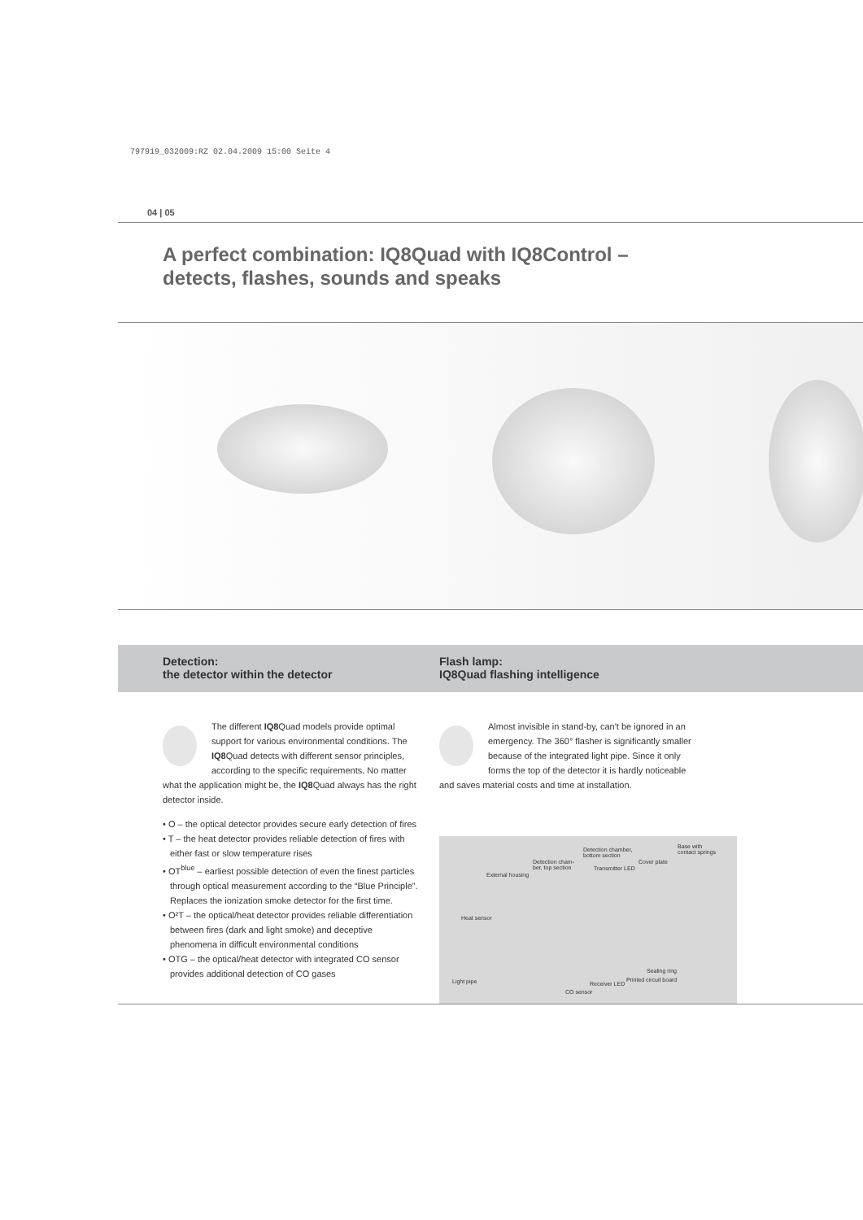797919_032009:RZ 02.04.2009 15:00 Seite 4
04 | 05
A perfect combination: IQ8Quad with IQ8Control –
detects, flashes, sounds and speaks
Detection:
the detector within the detector
Flash lamp:
IQ8Quad flashing intelligence
The different IQ8 Quad models provide optimal support for various environmental conditions. The IQ8 Quad detects with different sensor principles, according to the specific requirements. No matter what the application might be, the IQ8 Quad always has the right detector inside.
• O – the optical detector provides secure early detection of fires
• T – the heat detector provides reliable detection of fires with either fast or slow temperature rises
• OT<sup>blue</sup> – earliest possible detection of even the finest particles through optical measurement according to the “Blue Principle”. Replaces the ionization smoke detector for the first time.
• O²T – the optical/heat detector provides reliable differentiation between fires (dark and light smoke) and deceptive phenomena in difficult environmental conditions
• OTG – the optical/heat detector with integrated CO sensor provides additional detection of CO gases
Almost invisible in stand-by, can't be ignored in an emergency. The 360° flasher is significantly smaller because of the integrated light pipe. Since it only forms the top of the detector it is hardly noticeable and saves material costs and time at installation.
Detection chamber,
bottom section
Base with
contact springs
Detection cham-
ber, top section
Cover plate
Transmitter LED
External housing
Heat sensor
Sealing ring
Printed circuit board Light pipe Receiver LED
CO sensor